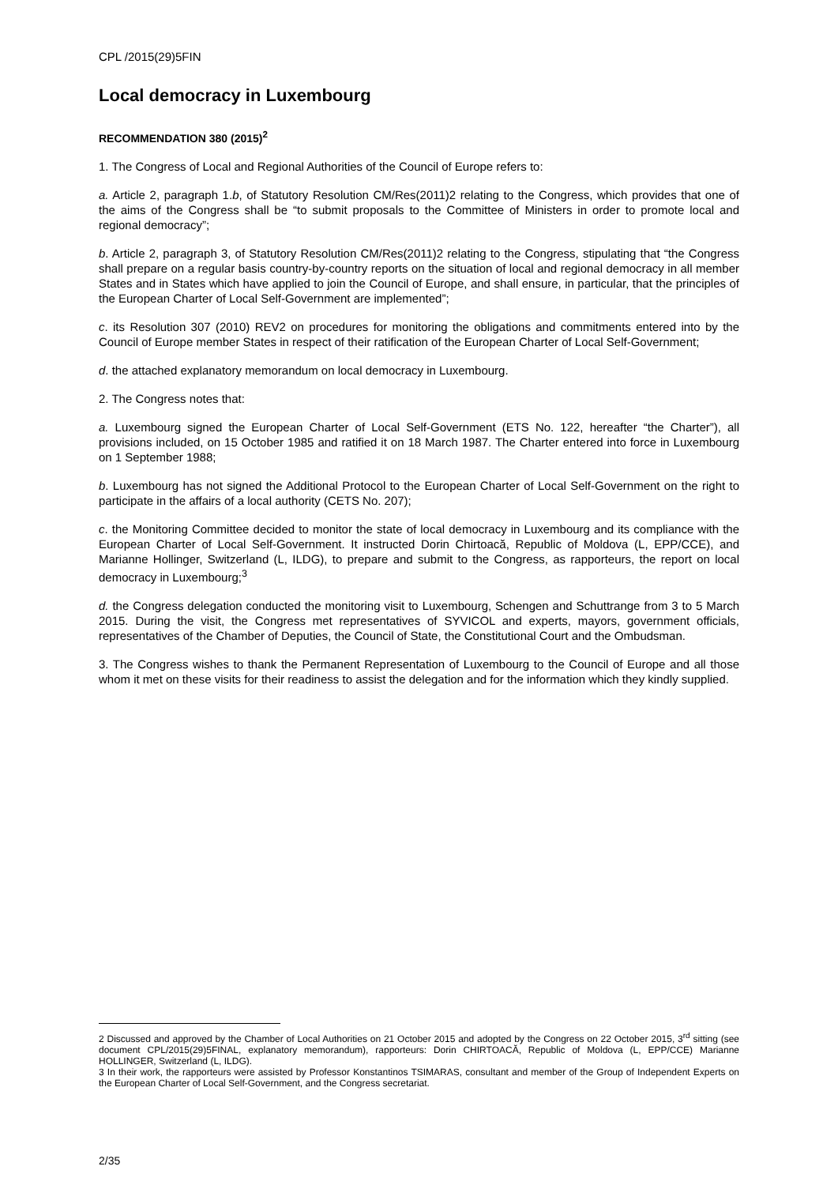CPL /2015(29)5FIN
Local democracy in Luxembourg
RECOMMENDATION 380 (2015)<sup>2</sup>
1. The Congress of Local and Regional Authorities of the Council of Europe refers to:
a. Article 2, paragraph 1.b, of Statutory Resolution CM/Res(2011)2 relating to the Congress, which provides that one of the aims of the Congress shall be “to submit proposals to the Committee of Ministers in order to promote local and regional democracy”;
b. Article 2, paragraph 3, of Statutory Resolution CM/Res(2011)2 relating to the Congress, stipulating that “the Congress shall prepare on a regular basis country-by-country reports on the situation of local and regional democracy in all member States and in States which have applied to join the Council of Europe, and shall ensure, in particular, that the principles of the European Charter of Local Self-Government are implemented”;
c. its Resolution 307 (2010) REV2 on procedures for monitoring the obligations and commitments entered into by the Council of Europe member States in respect of their ratification of the European Charter of Local Self-Government;
d. the attached explanatory memorandum on local democracy in Luxembourg.
2. The Congress notes that:
a. Luxembourg signed the European Charter of Local Self-Government (ETS No. 122, hereafter “the Charter”), all provisions included, on 15 October 1985 and ratified it on 18 March 1987. The Charter entered into force in Luxembourg on 1 September 1988;
b. Luxembourg has not signed the Additional Protocol to the European Charter of Local Self-Government on the right to participate in the affairs of a local authority (CETS No. 207);
c. the Monitoring Committee decided to monitor the state of local democracy in Luxembourg and its compliance with the European Charter of Local Self-Government. It instructed Dorin Chirtoacă, Republic of Moldova (L, EPP/CCE), and Marianne Hollinger, Switzerland (L, ILDG), to prepare and submit to the Congress, as rapporteurs, the report on local democracy in Luxembourg;<sup>3</sup>
d. the Congress delegation conducted the monitoring visit to Luxembourg, Schengen and Schuttrange from 3 to 5 March 2015. During the visit, the Congress met representatives of SYVICOL and experts, mayors, government officials, representatives of the Chamber of Deputies, the Council of State, the Constitutional Court and the Ombudsman.
3. The Congress wishes to thank the Permanent Representation of Luxembourg to the Council of Europe and all those whom it met on these visits for their readiness to assist the delegation and for the information which they kindly supplied.
2 Discussed and approved by the Chamber of Local Authorities on 21 October 2015 and adopted by the Congress on 22 October 2015, 3<sup>rd</sup> sitting (see document CPL/2015(29)5FINAL, explanatory memorandum), rapporteurs: Dorin CHIRTOACĂ, Republic of Moldova (L, EPP/CCE) Marianne HOLLINGER, Switzerland (L, ILDG).
3 In their work, the rapporteurs were assisted by Professor Konstantinos TSIMARAS, consultant and member of the Group of Independent Experts on the European Charter of Local Self-Government, and the Congress secretariat.
2/35